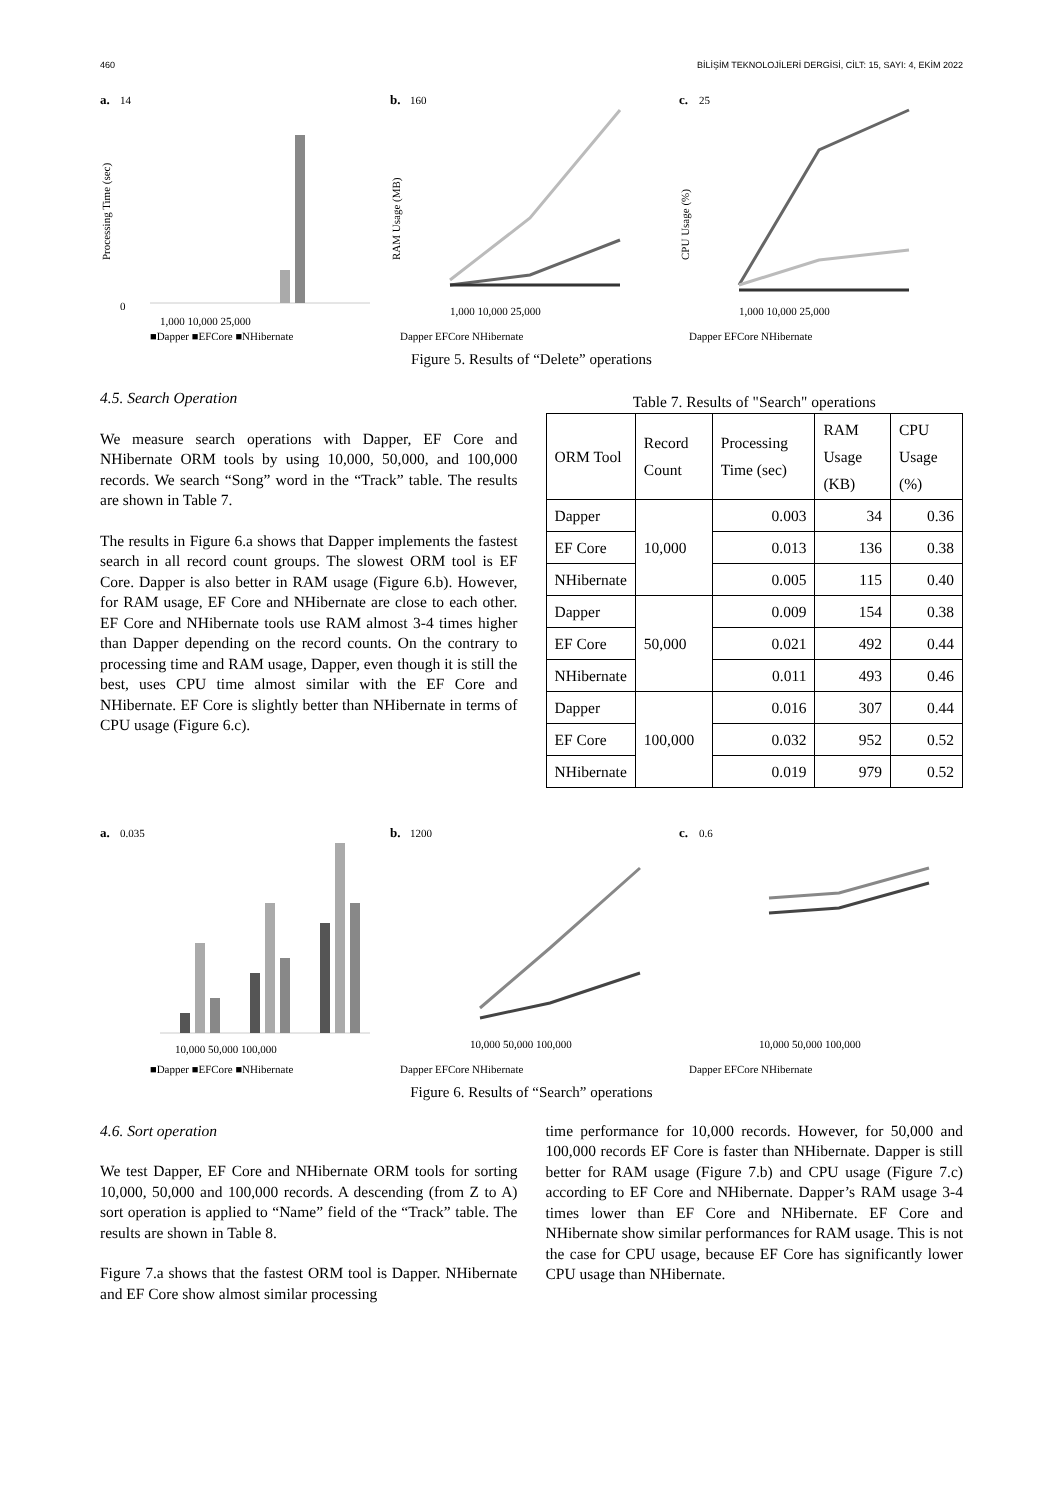460 BİLİŞİM TEKNOLOJİLERİ DERGİSİ, CİLT: 15, SAYI: 4, EKİM 2022
a.
14
0
1,000 10,000 25,000
■Dapper ■EFCore ■NHibernate
Processing Time (sec)
b.
160
1,000 10,000 25,000
Dapper EFCore NHibernate
RAM Usage (MB)
c.
25
1,000 10,000 25,000
Dapper EFCore NHibernate
CPU Usage (%)
Figure 5. Results of “Delete” operations
4.5. Search Operation
We measure search operations with Dapper, EF Core and NHibernate ORM tools by using 10,000, 50,000, and 100,000 records. We search “Song” word in the “Track” table. The results are shown in Table 7.
The results in Figure 6.a shows that Dapper implements the fastest search in all record count groups. The slowest ORM tool is EF Core. Dapper is also better in RAM usage (Figure 6.b). However, for RAM usage, EF Core and NHibernate are close to each other. EF Core and NHibernate tools use RAM almost 3-4 times higher than Dapper depending on the record counts. On the contrary to processing time and RAM usage, Dapper, even though it is still the best, uses CPU time almost similar with the EF Core and NHibernate. EF Core is slightly better than NHibernate in terms of CPU usage (Figure 6.c).
Table 7. Results of "Search" operations
| ORM Tool | Record Count | Processing Time (sec) | RAM Usage (KB) | CPU Usage (%) |
| --- | --- | --- | --- | --- |
| Dapper | 10,000 | 0.003 | 34 | 0.36 |
| EF Core | | 0.013 | 136 | 0.38 |
| NHibernate | | 0.005 | 115 | 0.40 |
| Dapper | 50,000 | 0.009 | 154 | 0.38 |
| EF Core | | 0.021 | 492 | 0.44 |
| NHibernate | | 0.011 | 493 | 0.46 |
| Dapper | 100,000 | 0.016 | 307 | 0.44 |
| EF Core | | 0.032 | 952 | 0.52 |
| NHibernate | | 0.019 | 979 | 0.52 |
a.
0.035
10,000 50,000 100,000
■Dapper ■EFCore ■NHibernate
b.
1200
10,000 50,000 100,000
Dapper EFCore NHibernate
c.
0.6
10,000 50,000 100,000
Dapper EFCore NHibernate
Figure 6. Results of “Search” operations
4.6. Sort operation
We test Dapper, EF Core and NHibernate ORM tools for sorting 10,000, 50,000 and 100,000 records. A descending (from Z to A) sort operation is applied to “Name” field of the “Track” table. The results are shown in Table 8.
Figure 7.a shows that the fastest ORM tool is Dapper. NHibernate and EF Core show almost similar processing
time performance for 10,000 records. However, for 50,000 and 100,000 records EF Core is faster than NHibernate. Dapper is still better for RAM usage (Figure 7.b) and CPU usage (Figure 7.c) according to EF Core and NHibernate. Dapper’s RAM usage 3-4 times lower than EF Core and NHibernate. EF Core and NHibernate show similar performances for RAM usage. This is not the case for CPU usage, because EF Core has significantly lower CPU usage than NHibernate.